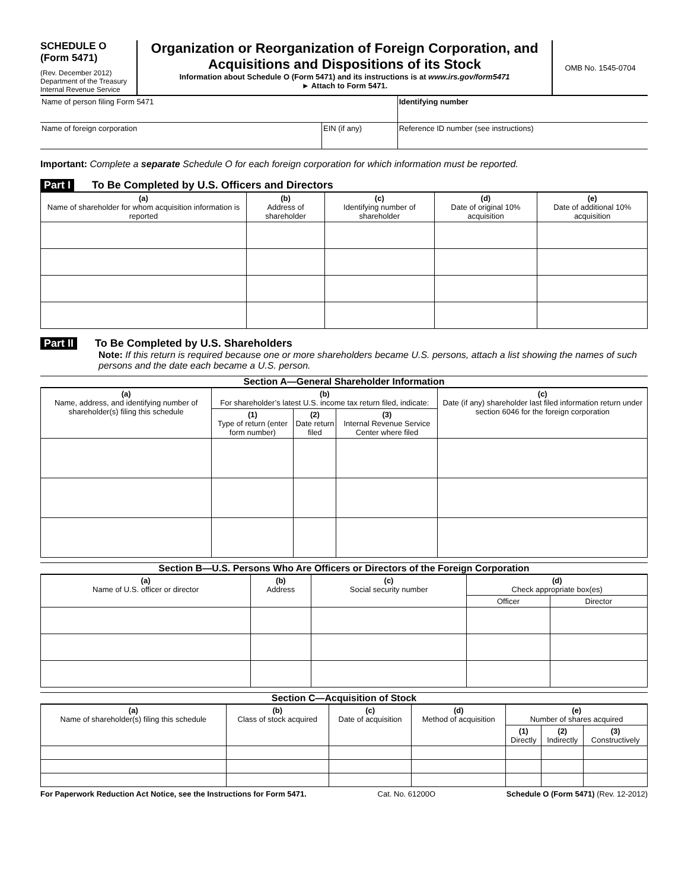SCHEDULE O
(Form 5471)
(Rev. December 2012)
Department of the Treasury
Internal Revenue Service
Organization or Reorganization of Foreign Corporation, and Acquisitions and Dispositions of its Stock
Information about Schedule O (Form 5471) and its instructions is at www.irs.gov/form5471
► Attach to Form 5471.
OMB No. 1545-0704
| Name of person filing Form 5471 | | Identifying number |
| Name of foreign corporation | EIN (if any) | Reference ID number (see instructions) |
Important: Complete a separate Schedule O for each foreign corporation for which information must be reported.
Part I To Be Completed by U.S. Officers and Directors
| (a) Name of shareholder for whom acquisition information is reported | (b) Address of shareholder | (c) Identifying number of shareholder | (d) Date of original 10% acquisition | (e) Date of additional 10% acquisition |
| --- | --- | --- | --- | --- |
Part II To Be Completed by U.S. Shareholders
Note: If this return is required because one or more shareholders became U.S. persons, attach a list showing the names of such persons and the date each became a U.S. person.
Section A—General Shareholder Information
| (a) Name, address, and identifying number of shareholder(s) filing this schedule | (b) For shareholder’s latest U.S. income tax return filed, indicate: | | | (c) Date (if any) shareholder last filed information return under section 6046 for the foreign corporation |
| --- | --- | --- | --- | --- |
| | (1) Type of return (enter form number) | (2) Date return filed | (3) Internal Revenue Service Center where filed | |
Section B—U.S. Persons Who Are Officers or Directors of the Foreign Corporation
| (a) Name of U.S. officer or director | (b) Address | (c) Social security number | (d) Check appropriate box(es) | |
| --- | --- | --- | --- | --- |
| | | | Officer | Director |
Section C—Acquisition of Stock
| (a) Name of shareholder(s) filing this schedule | (b) Class of stock acquired | (c) Date of acquisition | (d) Method of acquisition | (e) Number of shares acquired | | |
| --- | --- | --- | --- | --- | --- | --- |
| | | | | (1) Directly | (2) Indirectly | (3) Constructively |
For Paperwork Reduction Act Notice, see the Instructions for Form 5471. Cat. No. 61200O Schedule O (Form 5471) (Rev. 12-2012)